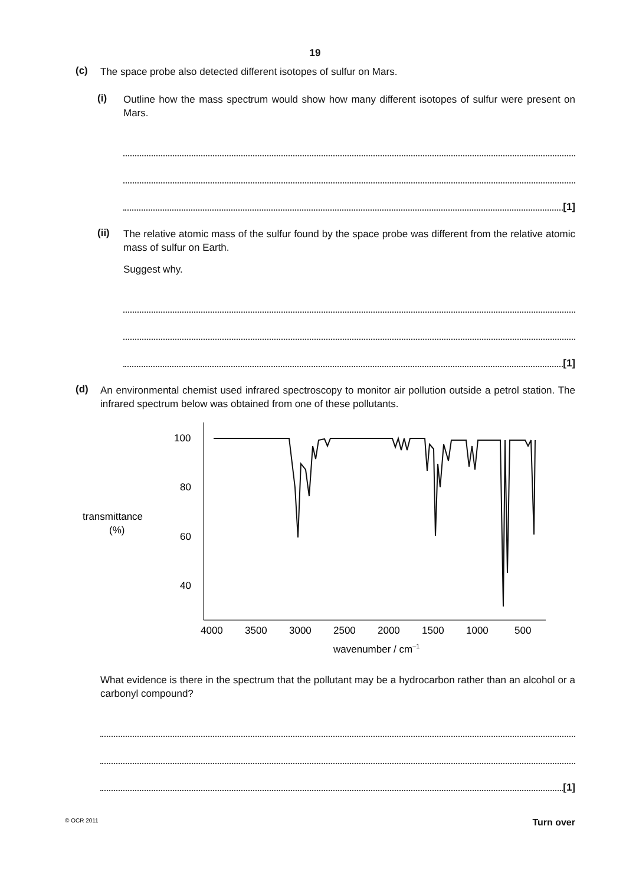19
(c)
The space probe also detected different isotopes of sulfur on Mars.
(i)
Outline how the mass spectrum would show how many different isotopes of sulfur were present on Mars.
[1]
(ii)
The relative atomic mass of the sulfur found by the space probe was different from the relative atomic mass of sulfur on Earth.
Suggest why.
[1]
(d)
An environmental chemist used infrared spectroscopy to monitor air pollution outside a petrol station. The infrared spectrum below was obtained from one of these pollutants.
transmittance
(%)
100
80
60
40
4000
3500
3000
2500
2000
1500
1000
500
wavenumber / cm–1
What evidence is there in the spectrum that the pollutant may be a hydrocarbon rather than an alcohol or a carbonyl compound?
[1]
© OCR 2011 Turn over